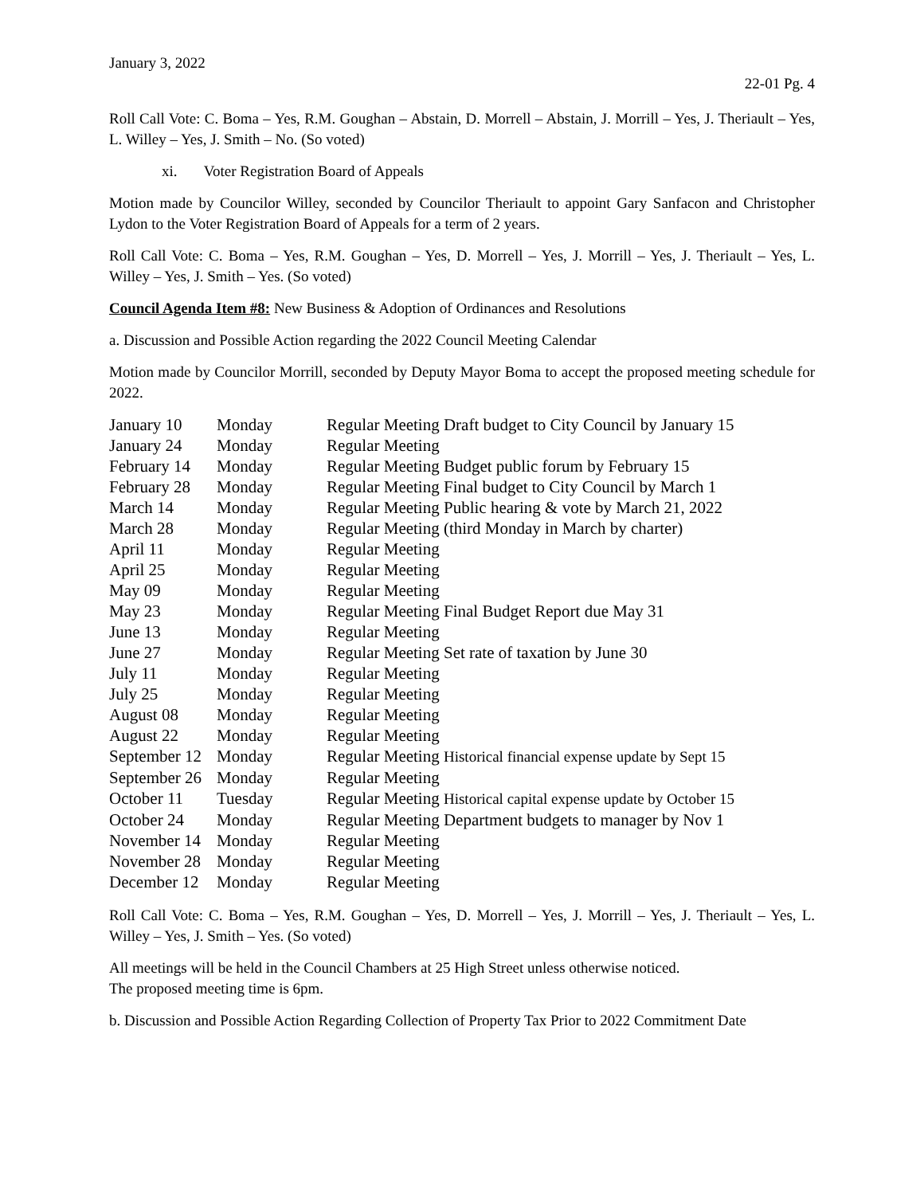January 3, 2022
22-01 Pg. 4
Roll Call Vote: C. Boma – Yes, R.M. Goughan – Abstain, D. Morrell – Abstain, J. Morrill – Yes, J. Theriault – Yes, L. Willey – Yes, J. Smith – No. (So voted)
xi. Voter Registration Board of Appeals
Motion made by Councilor Willey, seconded by Councilor Theriault to appoint Gary Sanfacon and Christopher Lydon to the Voter Registration Board of Appeals for a term of 2 years.
Roll Call Vote: C. Boma – Yes, R.M. Goughan – Yes, D. Morrell – Yes, J. Morrill – Yes, J. Theriault – Yes, L. Willey – Yes, J. Smith – Yes. (So voted)
Council Agenda Item #8: New Business & Adoption of Ordinances and Resolutions
a. Discussion and Possible Action regarding the 2022 Council Meeting Calendar
Motion made by Councilor Morrill, seconded by Deputy Mayor Boma to accept the proposed meeting schedule for 2022.
| January 10 | Monday | Regular Meeting Draft budget to City Council by January 15 |
| January 24 | Monday | Regular Meeting |
| February 14 | Monday | Regular Meeting Budget public forum by February 15 |
| February 28 | Monday | Regular Meeting Final budget to City Council by March 1 |
| March 14 | Monday | Regular Meeting Public hearing & vote by March 21, 2022 |
| March 28 | Monday | Regular Meeting (third Monday in March by charter) |
| April 11 | Monday | Regular Meeting |
| April 25 | Monday | Regular Meeting |
| May 09 | Monday | Regular Meeting |
| May 23 | Monday | Regular Meeting Final Budget Report due May 31 |
| June 13 | Monday | Regular Meeting |
| June 27 | Monday | Regular Meeting Set rate of taxation by June 30 |
| July 11 | Monday | Regular Meeting |
| July 25 | Monday | Regular Meeting |
| August 08 | Monday | Regular Meeting |
| August 22 | Monday | Regular Meeting |
| September 12 | Monday | Regular Meeting Historical financial expense update by Sept 15 |
| September 26 | Monday | Regular Meeting |
| October 11 | Tuesday | Regular Meeting Historical capital expense update by October 15 |
| October 24 | Monday | Regular Meeting Department budgets to manager by Nov 1 |
| November 14 | Monday | Regular Meeting |
| November 28 | Monday | Regular Meeting |
| December 12 | Monday | Regular Meeting |
Roll Call Vote: C. Boma – Yes, R.M. Goughan – Yes, D. Morrell – Yes, J. Morrill – Yes, J. Theriault – Yes, L. Willey – Yes, J. Smith – Yes. (So voted)
All meetings will be held in the Council Chambers at 25 High Street unless otherwise noticed.
The proposed meeting time is 6pm.
b. Discussion and Possible Action Regarding Collection of Property Tax Prior to 2022 Commitment Date